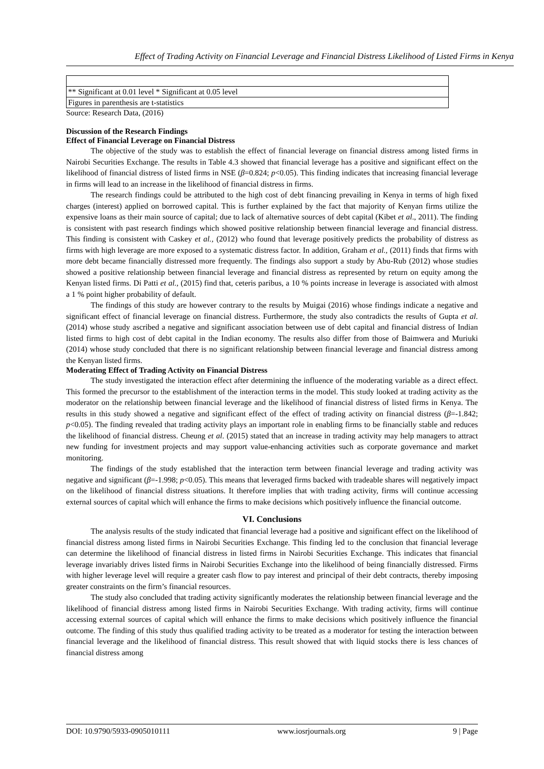Effect of Trading Activity on Financial Leverage and Financial Distress Likelihood of Listed Firms in Kenya
| ** Significant at 0.01 level * Significant at 0.05 level |
| Figures in parenthesis are t-statistics |
Source: Research Data, (2016)
Discussion of the Research Findings
Effect of Financial Leverage on Financial Distress
The objective of the study was to establish the effect of financial leverage on financial distress among listed firms in Nairobi Securities Exchange. The results in Table 4.3 showed that financial leverage has a positive and significant effect on the likelihood of financial distress of listed firms in NSE (β=0.824; p<0.05). This finding indicates that increasing financial leverage in firms will lead to an increase in the likelihood of financial distress in firms.
The research findings could be attributed to the high cost of debt financing prevailing in Kenya in terms of high fixed charges (interest) applied on borrowed capital. This is further explained by the fact that majority of Kenyan firms utilize the expensive loans as their main source of capital; due to lack of alternative sources of debt capital (Kibet et al., 2011). The finding is consistent with past research findings which showed positive relationship between financial leverage and financial distress. This finding is consistent with Caskey et al., (2012) who found that leverage positively predicts the probability of distress as firms with high leverage are more exposed to a systematic distress factor. In addition, Graham et al., (2011) finds that firms with more debt became financially distressed more frequently. The findings also support a study by Abu-Rub (2012) whose studies showed a positive relationship between financial leverage and financial distress as represented by return on equity among the Kenyan listed firms. Di Patti et al., (2015) find that, ceteris paribus, a 10 % points increase in leverage is associated with almost a 1 % point higher probability of default.
The findings of this study are however contrary to the results by Muigai (2016) whose findings indicate a negative and significant effect of financial leverage on financial distress. Furthermore, the study also contradicts the results of Gupta et al. (2014) whose study ascribed a negative and significant association between use of debt capital and financial distress of Indian listed firms to high cost of debt capital in the Indian economy. The results also differ from those of Baimwera and Muriuki (2014) whose study concluded that there is no significant relationship between financial leverage and financial distress among the Kenyan listed firms.
Moderating Effect of Trading Activity on Financial Distress
The study investigated the interaction effect after determining the influence of the moderating variable as a direct effect. This formed the precursor to the establishment of the interaction terms in the model. This study looked at trading activity as the moderator on the relationship between financial leverage and the likelihood of financial distress of listed firms in Kenya. The results in this study showed a negative and significant effect of the effect of trading activity on financial distress (β=-1.842; p<0.05). The finding revealed that trading activity plays an important role in enabling firms to be financially stable and reduces the likelihood of financial distress. Cheung et al. (2015) stated that an increase in trading activity may help managers to attract new funding for investment projects and may support value-enhancing activities such as corporate governance and market monitoring.
The findings of the study established that the interaction term between financial leverage and trading activity was negative and significant (β=-1.998; p<0.05). This means that leveraged firms backed with tradeable shares will negatively impact on the likelihood of financial distress situations. It therefore implies that with trading activity, firms will continue accessing external sources of capital which will enhance the firms to make decisions which positively influence the financial outcome.
VI. Conclusions
The analysis results of the study indicated that financial leverage had a positive and significant effect on the likelihood of financial distress among listed firms in Nairobi Securities Exchange. This finding led to the conclusion that financial leverage can determine the likelihood of financial distress in listed firms in Nairobi Securities Exchange. This indicates that financial leverage invariably drives listed firms in Nairobi Securities Exchange into the likelihood of being financially distressed. Firms with higher leverage level will require a greater cash flow to pay interest and principal of their debt contracts, thereby imposing greater constraints on the firm’s financial resources.
The study also concluded that trading activity significantly moderates the relationship between financial leverage and the likelihood of financial distress among listed firms in Nairobi Securities Exchange. With trading activity, firms will continue accessing external sources of capital which will enhance the firms to make decisions which positively influence the financial outcome. The finding of this study thus qualified trading activity to be treated as a moderator for testing the interaction between financial leverage and the likelihood of financial distress. This result showed that with liquid stocks there is less chances of financial distress among
DOI: 10.9790/5933-0905010111 www.iosrjournals.org 9 | Page